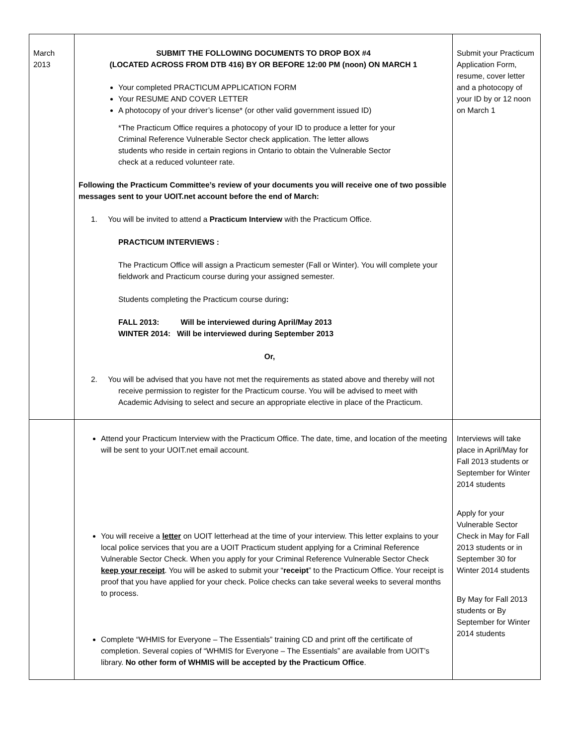| March 2013 | SUBMIT THE FOLLOWING DOCUMENTS TO DROP BOX #4 (LOCATED ACROSS FROM DTB 416) BY OR BEFORE 12:00 PM (noon) ON MARCH 1 Your completed PRACTICUM APPLICATION FORM Your RESUME AND COVER LETTER A photocopy of your driver’s license* (or other valid government issued ID) *The Practicum Office requires a photocopy of your ID to produce a letter for your Criminal Reference Vulnerable Sector check application. The letter allows students who reside in certain regions in Ontario to obtain the Vulnerable Sector check at a reduced volunteer rate. Following the Practicum Committee’s review of your documents you will receive one of two possible messages sent to your UOIT.net account before the end of March: 1. You will be invited to attend a Practicum Interview with the Practicum Office. PRACTICUM INTERVIEWS : The Practicum Office will assign a Practicum semester (Fall or Winter). You will complete your fieldwork and Practicum course during your assigned semester. Students completing the Practicum course during : FALL 2013: Will be interviewed during April/May 2013 WINTER 2014: Will be interviewed during September 2013 Or, 2. You will be advised that you have not met the requirements as stated above and thereby will not receive permission to register for the Practicum course. You will be advised to meet with Academic Advising to select and secure an appropriate elective in place of the Practicum. | Submit your Practicum Application Form, resume, cover letter and a photocopy of your ID by or 12 noon on March 1 |
| | Attend your Practicum Interview with the Practicum Office. The date, time, and location of the meeting will be sent to your UOIT.net email account. You will receive a letter on UOIT letterhead at the time of your interview. This letter explains to your local police services that you are a UOIT Practicum student applying for a Criminal Reference Vulnerable Sector Check. When you apply for your Criminal Reference Vulnerable Sector Check keep your receipt . You will be asked to submit your “ receipt ” to the Practicum Office. Your receipt is proof that you have applied for your check. Police checks can take several weeks to several months to process. Complete “WHMIS for Everyone – The Essentials” training CD and print off the certificate of completion. Several copies of “WHMIS for Everyone – The Essentials” are available from UOIT’s library. No other form of WHMIS will be accepted by the Practicum Office . | Interviews will take place in April/May for Fall 2013 students or September for Winter 2014 students Apply for your Vulnerable Sector Check in May for Fall 2013 students or in September 30 for Winter 2014 students By May for Fall 2013 students or By September for Winter 2014 students |